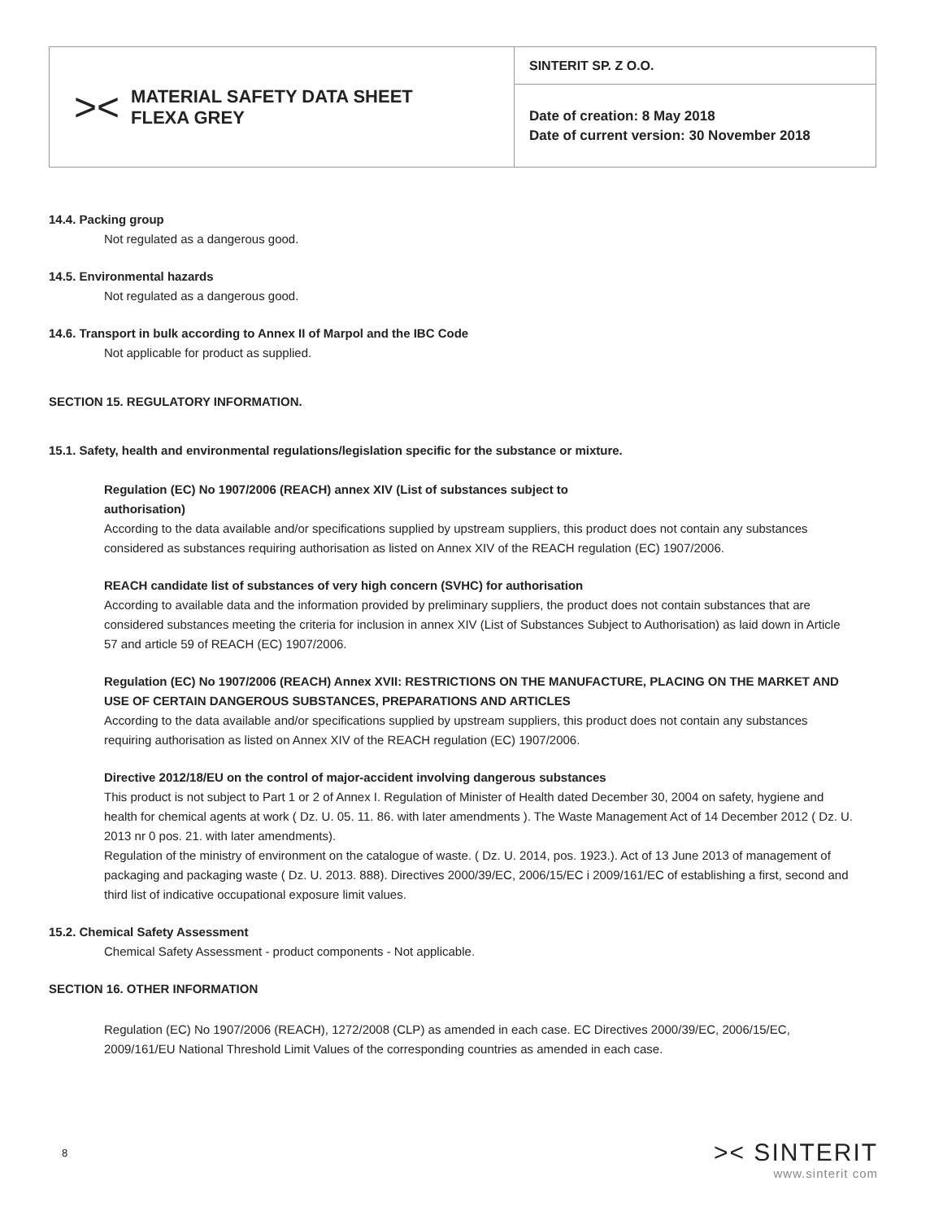| >< MATERIAL SAFETY DATA SHEET FLEXA GREY | SINTERIT SP. Z O.O. |
| | Date of creation: 8 May 2018 Date of current version: 30 November 2018 |
14.4. Packing group
Not regulated as a dangerous good.
14.5. Environmental hazards
Not regulated as a dangerous good.
14.6. Transport in bulk according to Annex II of Marpol and the IBC Code
Not applicable for product as supplied.
SECTION 15. REGULATORY INFORMATION.
15.1. Safety, health and environmental regulations/legislation specific for the substance or mixture.
Regulation (EC) No 1907/2006 (REACH) annex XIV (List of substances subject to
authorisation)
According to the data available and/or specifications supplied by upstream suppliers, this product does not contain any substances considered as substances requiring authorisation as listed on Annex XIV of the REACH regulation (EC) 1907/2006.
REACH candidate list of substances of very high concern (SVHC) for authorisation
According to available data and the information provided by preliminary suppliers, the product does not contain substances that are considered substances meeting the criteria for inclusion in annex XIV (List of Substances Subject to Authorisation) as laid down in Article 57 and article 59 of REACH (EC) 1907/2006.
Regulation (EC) No 1907/2006 (REACH) Annex XVII: RESTRICTIONS ON THE MANUFACTURE, PLACING ON THE MARKET AND USE OF CERTAIN DANGEROUS SUBSTANCES, PREPARATIONS AND ARTICLES
According to the data available and/or specifications supplied by upstream suppliers, this product does not contain any substances requiring authorisation as listed on Annex XIV of the REACH regulation (EC) 1907/2006.
Directive 2012/18/EU on the control of major-accident involving dangerous substances
This product is not subject to Part 1 or 2 of Annex I. Regulation of Minister of Health dated December 30, 2004 on safety, hygiene and health for chemical agents at work ( Dz. U. 05. 11. 86. with later amendments ). The Waste Management Act of 14 December 2012 ( Dz. U. 2013 nr 0 pos. 21. with later amendments).
Regulation of the ministry of environment on the catalogue of waste. ( Dz. U. 2014, pos. 1923.). Act of 13 June 2013 of management of packaging and packaging waste ( Dz. U. 2013. 888). Directives 2000/39/EC, 2006/15/EC i 2009/161/EC of establishing a first, second and third list of indicative occupational exposure limit values.
15.2. Chemical Safety Assessment
Chemical Safety Assessment - product components - Not applicable.
SECTION 16. OTHER INFORMATION
Regulation (EC) No 1907/2006 (REACH), 1272/2008 (CLP) as amended in each case. EC Directives 2000/39/EC, 2006/15/EC, 2009/161/EU National Threshold Limit Values of the corresponding countries as amended in each case.
8 >< SINTERIT
www.sinterit com